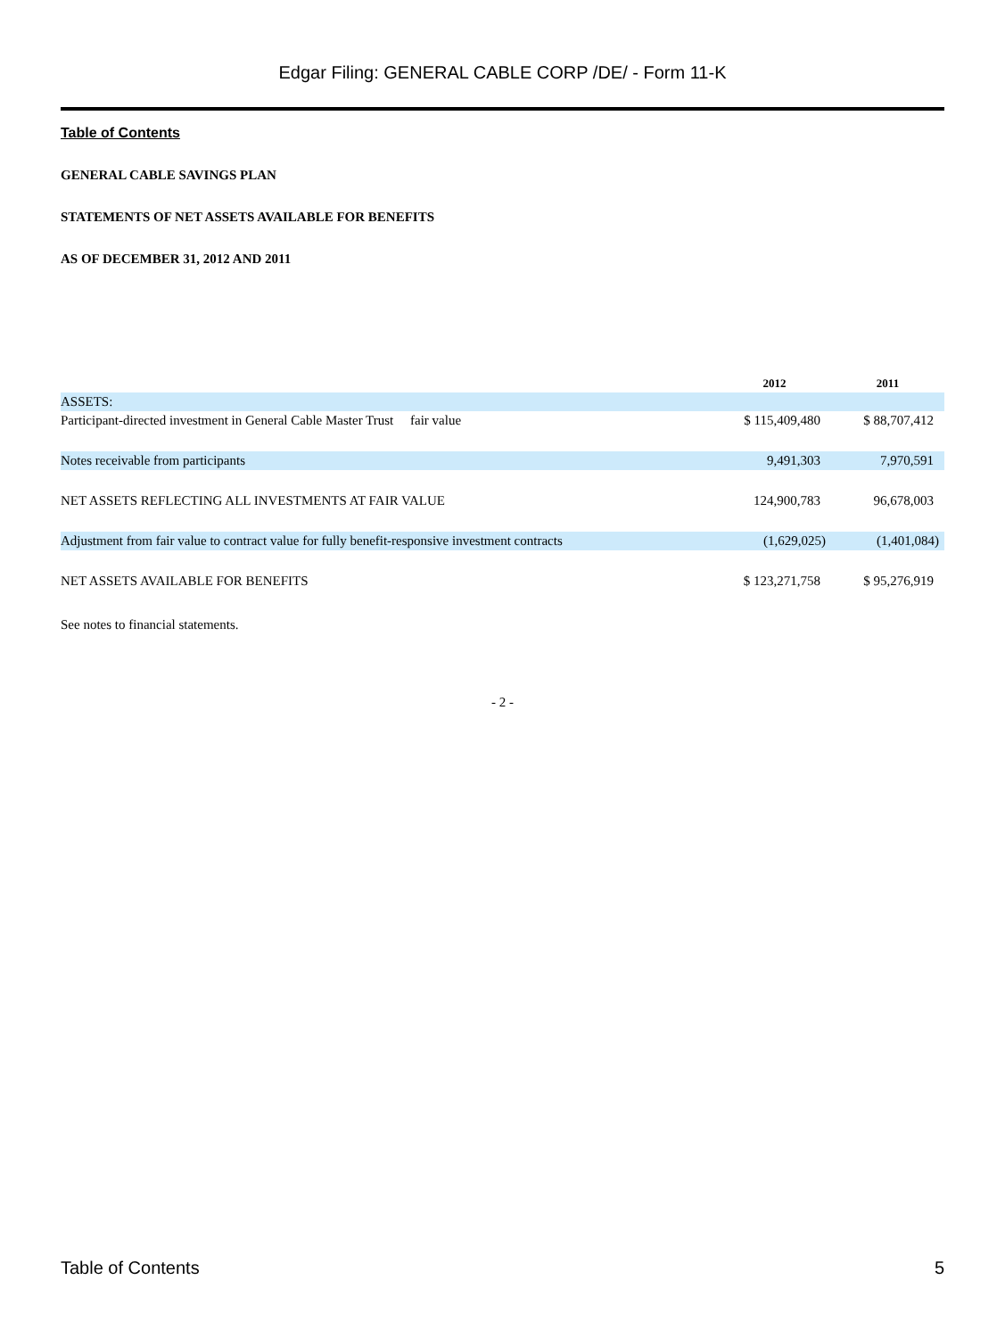Edgar Filing: GENERAL CABLE CORP /DE/ - Form 11-K
Table of Contents
GENERAL CABLE SAVINGS PLAN
STATEMENTS OF NET ASSETS AVAILABLE FOR BENEFITS
AS OF DECEMBER 31, 2012 AND 2011
| | 2012 | 2011 |
| --- | --- | --- |
| ASSETS: | | |
| Participant-directed investment in General Cable Master Trust fair value | $ 115,409,480 | $ 88,707,412 |
| Notes receivable from participants | 9,491,303 | 7,970,591 |
| NET ASSETS REFLECTING ALL INVESTMENTS AT FAIR VALUE | 124,900,783 | 96,678,003 |
| Adjustment from fair value to contract value for fully benefit-responsive investment contracts | (1,629,025) | (1,401,084) |
| NET ASSETS AVAILABLE FOR BENEFITS | $ 123,271,758 | $ 95,276,919 |
See notes to financial statements.
- 2 -
Table of Contents 5